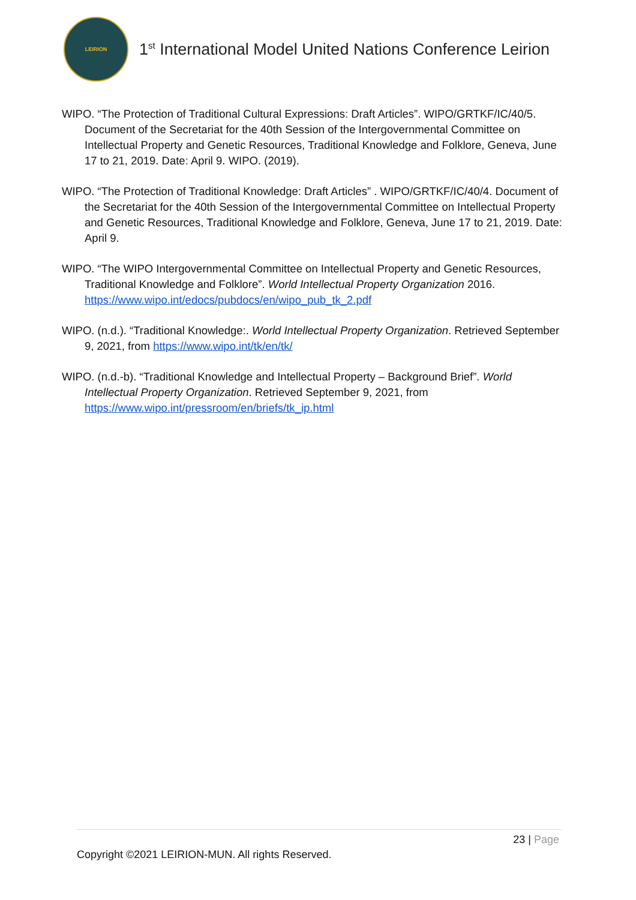LEIRION
1<sup>st</sup> International Model United Nations Conference Leirion
WIPO. “The Protection of Traditional Cultural Expressions: Draft Articles”. WIPO/GRTKF/IC/40/5. Document of the Secretariat for the 40th Session of the Intergovernmental Committee on Intellectual Property and Genetic Resources, Traditional Knowledge and Folklore, Geneva, June 17 to 21, 2019. Date: April 9. WIPO. (2019).
WIPO. “The Protection of Traditional Knowledge: Draft Articles” . WIPO/GRTKF/IC/40/4. Document of the Secretariat for the 40th Session of the Intergovernmental Committee on Intellectual Property and Genetic Resources, Traditional Knowledge and Folklore, Geneva, June 17 to 21, 2019. Date: April 9.
WIPO. “The WIPO Intergovernmental Committee on Intellectual Property and Genetic Resources, Traditional Knowledge and Folklore”. World Intellectual Property Organization 2016. https://www.wipo.int/edocs/pubdocs/en/wipo_pub_tk_2.pdf
WIPO. (n.d.). “Traditional Knowledge:. World Intellectual Property Organization. Retrieved September 9, 2021, from https://www.wipo.int/tk/en/tk/
WIPO. (n.d.-b). “Traditional Knowledge and Intellectual Property – Background Brief”. World Intellectual Property Organization. Retrieved September 9, 2021, from https://www.wipo.int/pressroom/en/briefs/tk_ip.html
23 | Page
Copyright ©2021 LEIRION-MUN. All rights Reserved.